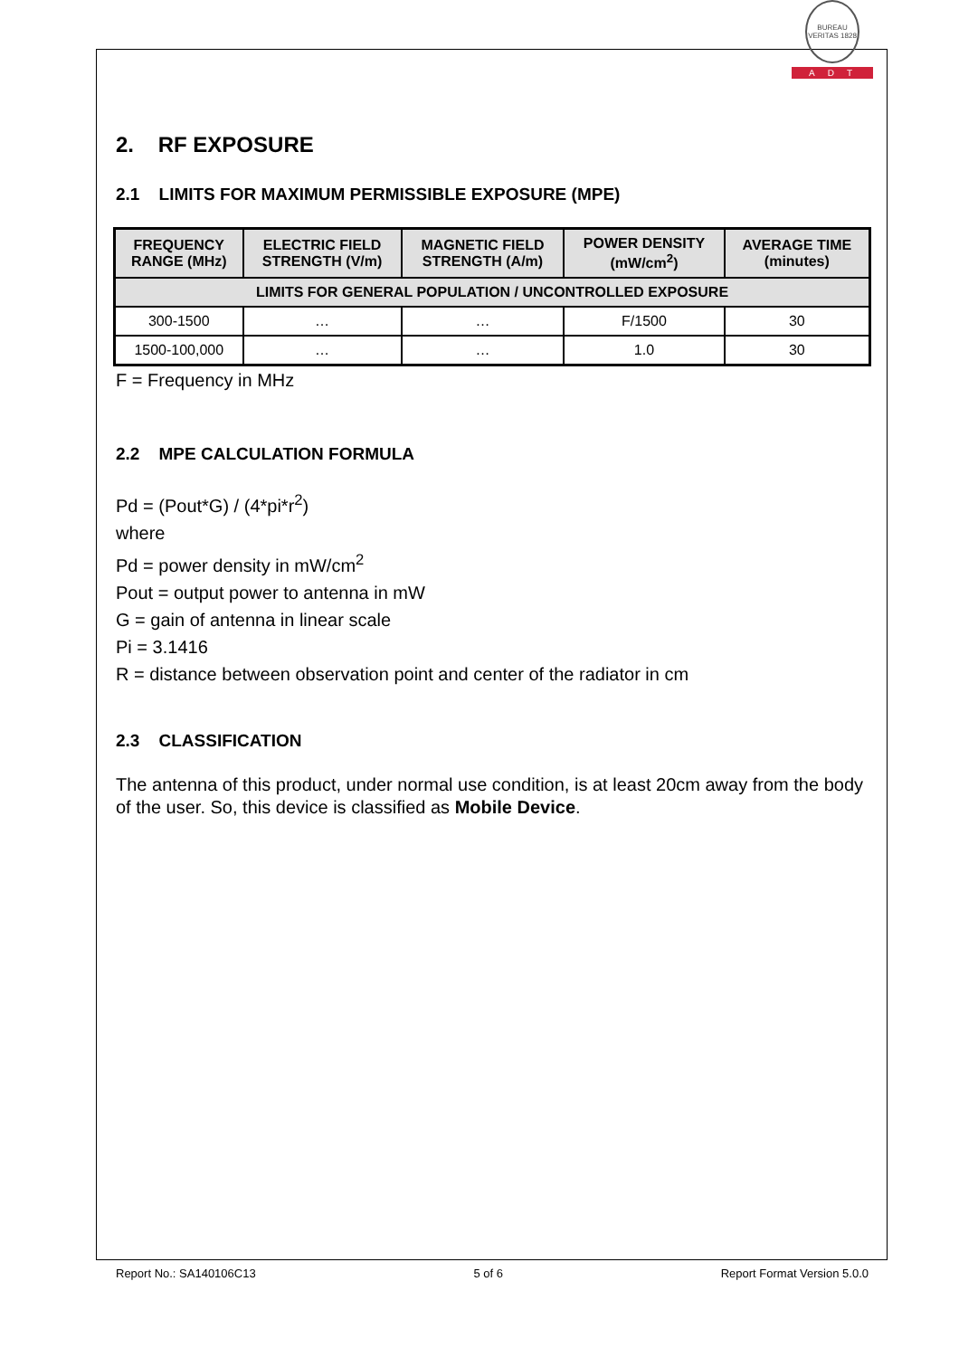BUREAU VERITAS 1828
ADT
2. RF EXPOSURE
2.1 LIMITS FOR MAXIMUM PERMISSIBLE EXPOSURE (MPE)
| FREQUENCY RANGE (MHz) | ELECTRIC FIELD STRENGTH (V/m) | MAGNETIC FIELD STRENGTH (A/m) | POWER DENSITY (mW/cm<sup>2</sup>) | AVERAGE TIME (minutes) |
| --- | --- | --- | --- | --- |
| LIMITS FOR GENERAL POPULATION / UNCONTROLLED EXPOSURE | | | | |
| 300-1500 | … | … | F/1500 | 30 |
| 1500-100,000 | … | … | 1.0 | 30 |
F = Frequency in MHz
2.2 MPE CALCULATION FORMULA
Pd = (Pout*G) / (4*pi*r<sup>2</sup>)
where
Pd = power density in mW/cm<sup>2</sup>
Pout = output power to antenna in mW
G = gain of antenna in linear scale
Pi = 3.1416
R = distance between observation point and center of the radiator in cm
2.3 CLASSIFICATION
The antenna of this product, under normal use condition, is at least 20cm away from the body of the user. So, this device is classified as Mobile Device.
Report No.: SA140106C13 5 of 6 Report Format Version 5.0.0